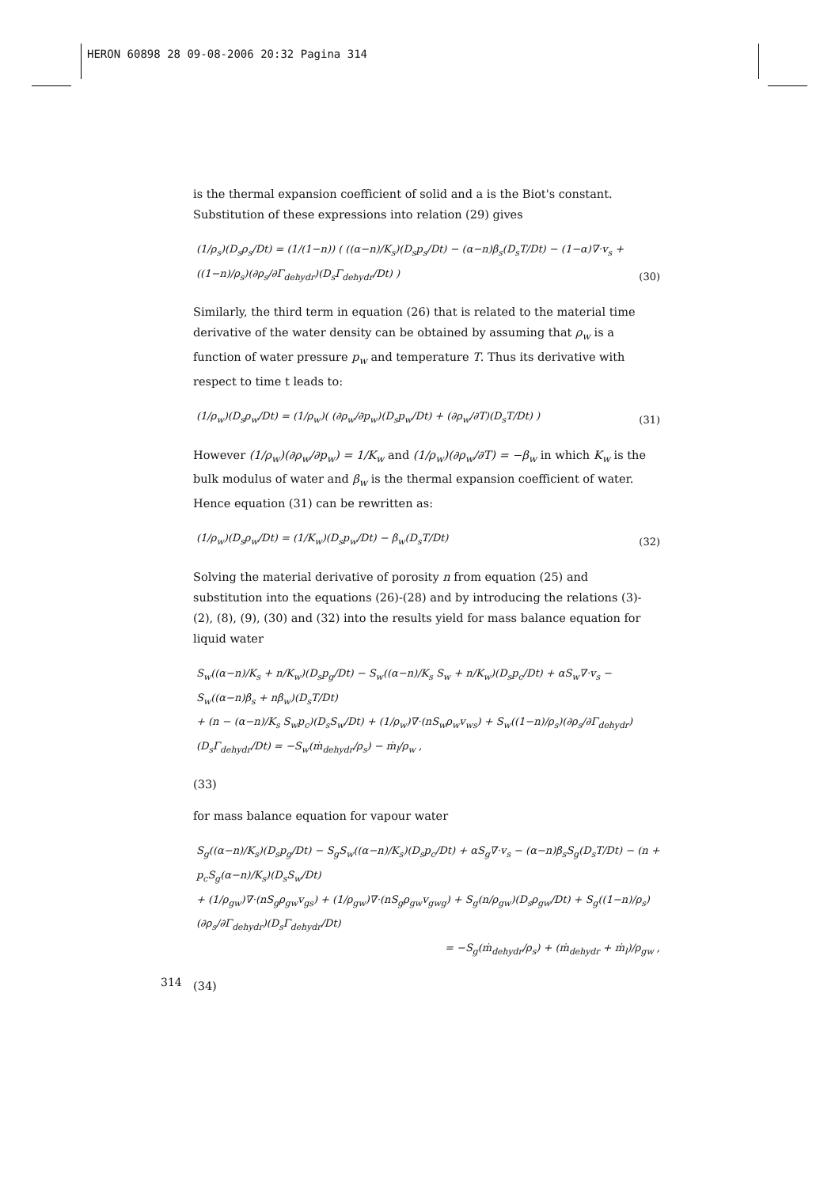HERON 60898 28 09-08-2006 20:32 Pagina 314
is the thermal expansion coefficient of solid and a is the Biot's constant. Substitution of these expressions into relation (29) gives
(1/ρ<sub>s</sub>)(D<sub>s</sub>ρ<sub>s</sub>/Dt) = (1/(1−n)) ( ((α−n)/K<sub>s</sub>)(D<sub>s</sub>p<sub>s</sub>/Dt) − (α−n)β<sub>s</sub>(D<sub>s</sub>T/Dt) − (1−α)∇·v<sub>s</sub> + ((1−n)/ρ<sub>s</sub>)(∂ρ<sub>s</sub>/∂Γ<sub>dehydr</sub>)(D<sub>s</sub>Γ<sub>dehydr</sub>/Dt) ) (30)
Similarly, the third term in equation (26) that is related to the material time derivative of the water density can be obtained by assuming that ρ<sub>w</sub> is a function of water pressure p<sub>w</sub> and temperature T. Thus its derivative with respect to time t leads to:
(1/ρ<sub>w</sub>)(D<sub>s</sub>ρ<sub>w</sub>/Dt) = (1/ρ<sub>w</sub>)( (∂ρ<sub>w</sub>/∂p<sub>w</sub>)(D<sub>s</sub>p<sub>w</sub>/Dt) + (∂ρ<sub>w</sub>/∂T)(D<sub>s</sub>T/Dt) ) (31)
However (1/ρ<sub>w</sub>)(∂ρ<sub>w</sub>/∂p<sub>w</sub>) = 1/K<sub>w</sub> and (1/ρ<sub>w</sub>)(∂ρ<sub>w</sub>/∂T) = −β<sub>w</sub> in which K<sub>w</sub> is the bulk modulus of water and β<sub>w</sub> is the thermal expansion coefficient of water. Hence equation (31) can be rewritten as:
(1/ρ<sub>w</sub>)(D<sub>s</sub>ρ<sub>w</sub>/Dt) = (1/K<sub>w</sub>)(D<sub>s</sub>p<sub>w</sub>/Dt) − β<sub>w</sub>(D<sub>s</sub>T/Dt) (32)
Solving the material derivative of porosity n from equation (25) and substitution into the equations (26)-(28) and by introducing the relations (3)-(2), (8), (9), (30) and (32) into the results yield for mass balance equation for liquid water
S<sub>w</sub>((α−n)/K<sub>s</sub> + n/K<sub>w</sub>)(D<sub>s</sub>p<sub>g</sub>/Dt) − S<sub>w</sub>((α−n)/K<sub>s</sub> S<sub>w</sub> + n/K<sub>w</sub>)(D<sub>s</sub>p<sub>c</sub>/Dt) + αS<sub>w</sub>∇·v<sub>s</sub> − S<sub>w</sub>((α−n)β<sub>s</sub> + nβ<sub>w</sub>)(D<sub>s</sub>T/Dt)
+ (n − (α−n)/K<sub>s</sub> S<sub>w</sub>p<sub>c</sub>)(D<sub>s</sub>S<sub>w</sub>/Dt) + (1/ρ<sub>w</sub>)∇·(nS<sub>w</sub>ρ<sub>w</sub>v<sub>ws</sub>) + S<sub>w</sub>((1−n)/ρ<sub>s</sub>)(∂ρ<sub>s</sub>/∂Γ<sub>dehydr</sub>)(D<sub>s</sub>Γ<sub>dehydr</sub>/Dt) = −S<sub>w</sub>(ṁ<sub>dehydr</sub>/ρ<sub>s</sub>) − ṁ<sub>l</sub>/ρ<sub>w</sub> ,
(33)
for mass balance equation for vapour water
S<sub>g</sub>((α−n)/K<sub>s</sub>)(D<sub>s</sub>p<sub>g</sub>/Dt) − S<sub>g</sub>S<sub>w</sub>((α−n)/K<sub>s</sub>)(D<sub>s</sub>p<sub>c</sub>/Dt) + αS<sub>g</sub>∇·v<sub>s</sub> − (α−n)β<sub>s</sub>S<sub>g</sub>(D<sub>s</sub>T/Dt) − (n + p<sub>c</sub>S<sub>g</sub>(α−n)/K<sub>s</sub>)(D<sub>s</sub>S<sub>w</sub>/Dt)
+ (1/ρ<sub>gw</sub>)∇·(nS<sub>g</sub>ρ<sub>gw</sub>v<sub>gs</sub>) + (1/ρ<sub>gw</sub>)∇·(nS<sub>g</sub>ρ<sub>gw</sub>v<sub>gwg</sub>) + S<sub>g</sub>(n/ρ<sub>gw</sub>)(D<sub>s</sub>ρ<sub>gw</sub>/Dt) + S<sub>g</sub>((1−n)/ρ<sub>s</sub>)(∂ρ<sub>s</sub>/∂Γ<sub>dehydr</sub>)(D<sub>s</sub>Γ<sub>dehydr</sub>/Dt)
= −S<sub>g</sub>(ṁ<sub>dehydr</sub>/ρ<sub>s</sub>) + (ṁ<sub>dehydr</sub> + ṁ<sub>l</sub>)/ρ<sub>gw</sub> ,
(34)
314